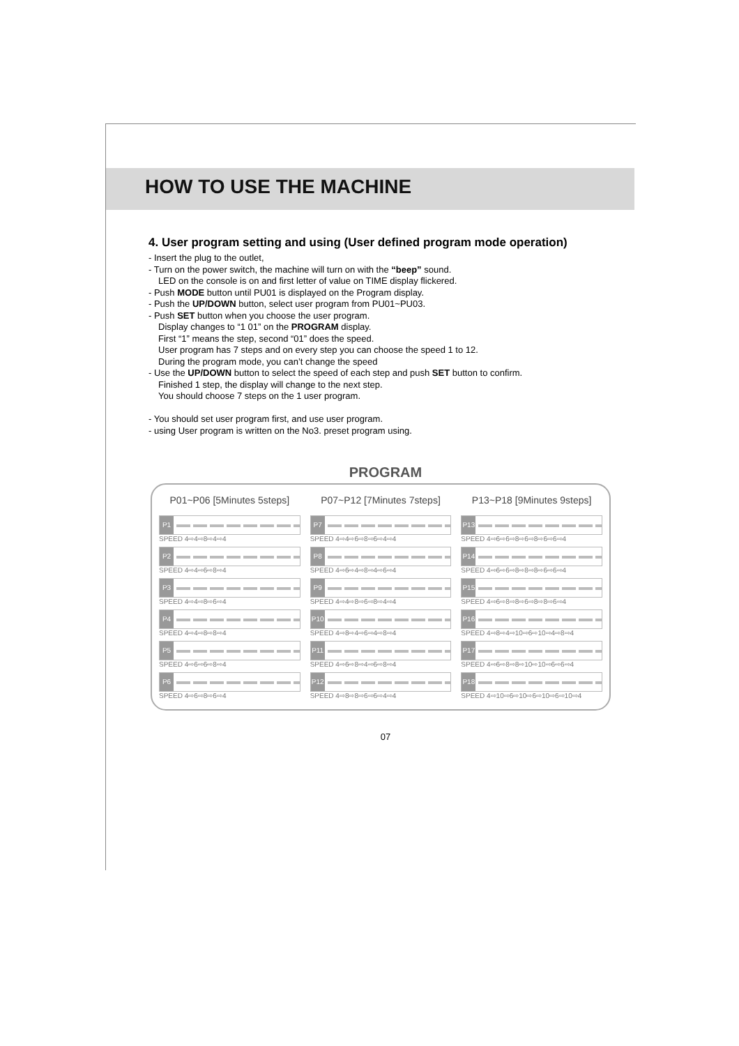HOW TO USE THE MACHINE
4. User program setting and using (User defined program mode operation)
- Insert the plug to the outlet,
- Turn on the power switch, the machine will turn on with the “beep” sound.
LED on the console is on and first letter of value on TIME display flickered.
- Push MODE button until PU01 is displayed on the Program display.
- Push the UP/DOWN button, select user program from PU01~PU03.
- Push SET button when you choose the user program.
Display changes to “1 01” on the PROGRAM display.
First “1” means the step, second “01” does the speed.
User program has 7 steps and on every step you can choose the speed 1 to 12.
During the program mode, you can’t change the speed
- Use the UP/DOWN button to select the speed of each step and push SET button to confirm.
Finished 1 step, the display will change to the next step.
You should choose 7 steps on the 1 user program.
- You should set user program first, and use user program.
- using User program is written on the No3. preset program using.
PROGRAM
P01~P06 [5Minutes 5steps]
P07~P12 [7Minutes 7steps]
P13~P18 [9Minutes 9steps]
P1
SPEED 4⇨4⇨8⇨4⇨4
P7
SPEED 4⇨4⇨6⇨8⇨6⇨4⇨4
P13
SPEED 4⇨6⇨6⇨8⇨6⇨8⇨6⇨6⇨4
P2
SPEED 4⇨4⇨6⇨8⇨4
P8
SPEED 4⇨6⇨4⇨8⇨4⇨6⇨4
P14
SPEED 4⇨6⇨6⇨8⇨8⇨8⇨6⇨6⇨4
P3
SPEED 4⇨4⇨8⇨6⇨4
P9
SPEED 4⇨4⇨8⇨6⇨8⇨4⇨4
P15
SPEED 4⇨6⇨8⇨8⇨6⇨8⇨8⇨6⇨4
P4
SPEED 4⇨4⇨8⇨8⇨4
P10
SPEED 4⇨8⇨4⇨6⇨4⇨8⇨4
P16
SPEED 4⇨8⇨4⇨10⇨6⇨10⇨4⇨8⇨4
P5
SPEED 4⇨6⇨6⇨8⇨4
P11
SPEED 4⇨6⇨8⇨4⇨6⇨8⇨4
P17
SPEED 4⇨6⇨8⇨8⇨10⇨10⇨6⇨6⇨4
P6
SPEED 4⇨6⇨8⇨6⇨4
P12
SPEED 4⇨8⇨8⇨6⇨6⇨4⇨4
P18
SPEED 4⇨10⇨6⇨10⇨6⇨10⇨6⇨10⇨4
07